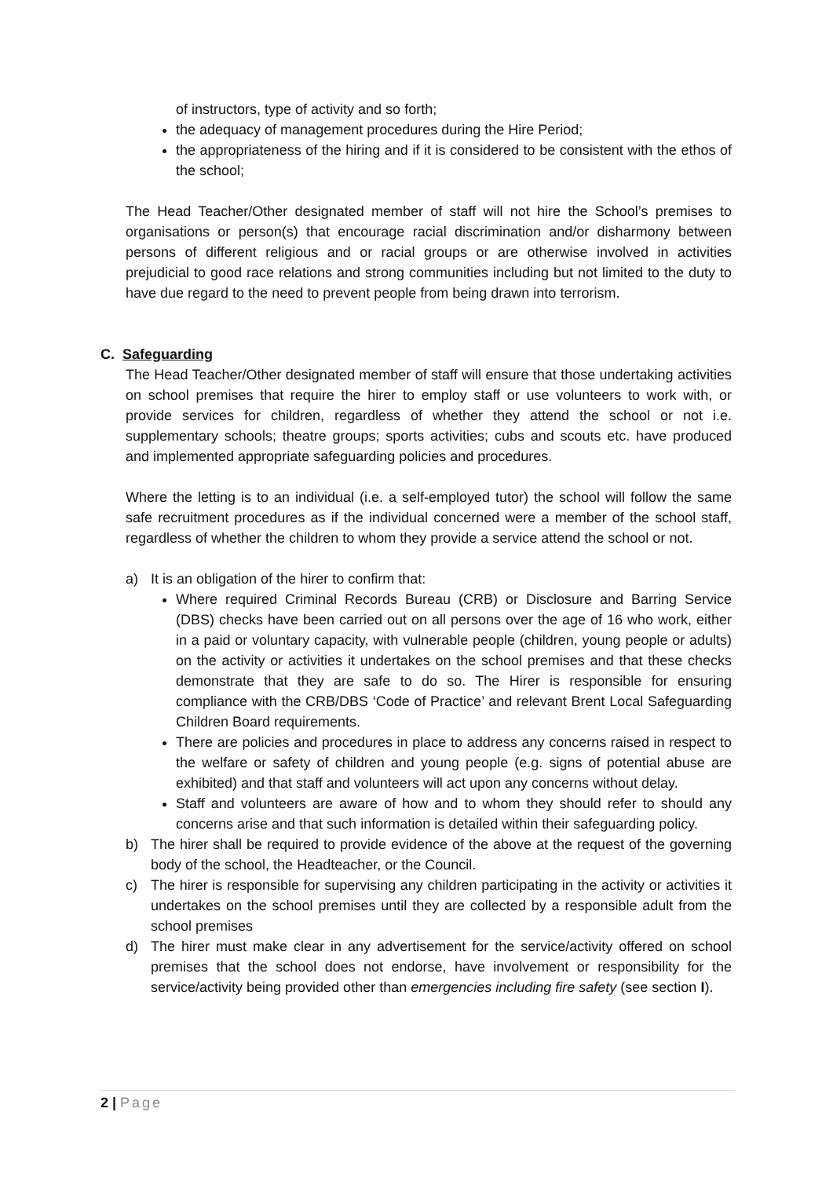of instructors, type of activity and so forth;
the adequacy of management procedures during the Hire Period;
the appropriateness of the hiring and if it is considered to be consistent with the ethos of the school;
The Head Teacher/Other designated member of staff will not hire the School’s premises to organisations or person(s) that encourage racial discrimination and/or disharmony between persons of different religious and or racial groups or are otherwise involved in activities prejudicial to good race relations and strong communities including but not limited to the duty to have due regard to the need to prevent people from being drawn into terrorism.
C. Safeguarding
The Head Teacher/Other designated member of staff will ensure that those undertaking activities on school premises that require the hirer to employ staff or use volunteers to work with, or provide services for children, regardless of whether they attend the school or not i.e. supplementary schools; theatre groups; sports activities; cubs and scouts etc. have produced and implemented appropriate safeguarding policies and procedures.
Where the letting is to an individual (i.e. a self-employed tutor) the school will follow the same safe recruitment procedures as if the individual concerned were a member of the school staff, regardless of whether the children to whom they provide a service attend the school or not.
a) It is an obligation of the hirer to confirm that:
Where required Criminal Records Bureau (CRB) or Disclosure and Barring Service (DBS) checks have been carried out on all persons over the age of 16 who work, either in a paid or voluntary capacity, with vulnerable people (children, young people or adults) on the activity or activities it undertakes on the school premises and that these checks demonstrate that they are safe to do so. The Hirer is responsible for ensuring compliance with the CRB/DBS ‘Code of Practice’ and relevant Brent Local Safeguarding Children Board requirements.
There are policies and procedures in place to address any concerns raised in respect to the welfare or safety of children and young people (e.g. signs of potential abuse are exhibited) and that staff and volunteers will act upon any concerns without delay.
Staff and volunteers are aware of how and to whom they should refer to should any concerns arise and that such information is detailed within their safeguarding policy.
b) The hirer shall be required to provide evidence of the above at the request of the governing body of the school, the Headteacher, or the Council.
c) The hirer is responsible for supervising any children participating in the activity or activities it undertakes on the school premises until they are collected by a responsible adult from the school premises
d) The hirer must make clear in any advertisement for the service/activity offered on school premises that the school does not endorse, have involvement or responsibility for the service/activity being provided other than emergencies including fire safety (see section I).
2 | Page